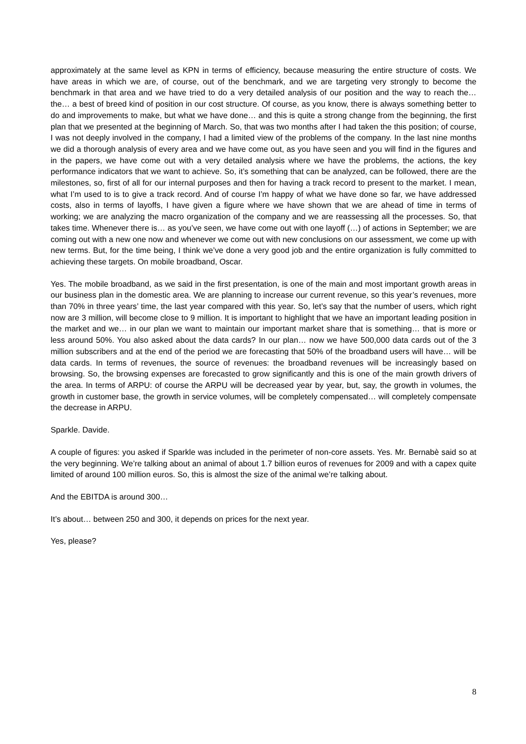approximately at the same level as KPN in terms of efficiency, because measuring the entire structure of costs. We have areas in which we are, of course, out of the benchmark, and we are targeting very strongly to become the benchmark in that area and we have tried to do a very detailed analysis of our position and the way to reach the… the… a best of breed kind of position in our cost structure. Of course, as you know, there is always something better to do and improvements to make, but what we have done… and this is quite a strong change from the beginning, the first plan that we presented at the beginning of March. So, that was two months after I had taken the this position; of course, I was not deeply involved in the company, I had a limited view of the problems of the company. In the last nine months we did a thorough analysis of every area and we have come out, as you have seen and you will find in the figures and in the papers, we have come out with a very detailed analysis where we have the problems, the actions, the key performance indicators that we want to achieve. So, it’s something that can be analyzed, can be followed, there are the milestones, so, first of all for our internal purposes and then for having a track record to present to the market. I mean, what I’m used to is to give a track record. And of course I’m happy of what we have done so far, we have addressed costs, also in terms of layoffs, I have given a figure where we have shown that we are ahead of time in terms of working; we are analyzing the macro organization of the company and we are reassessing all the processes. So, that takes time. Whenever there is… as you’ve seen, we have come out with one layoff (…) of actions in September; we are coming out with a new one now and whenever we come out with new conclusions on our assessment, we come up with new terms. But, for the time being, I think we’ve done a very good job and the entire organization is fully committed to achieving these targets. On mobile broadband, Oscar.
Yes. The mobile broadband, as we said in the first presentation, is one of the main and most important growth areas in our business plan in the domestic area. We are planning to increase our current revenue, so this year’s revenues, more than 70% in three years’ time, the last year compared with this year. So, let’s say that the number of users, which right now are 3 million, will become close to 9 million. It is important to highlight that we have an important leading position in the market and we… in our plan we want to maintain our important market share that is something… that is more or less around 50%. You also asked about the data cards? In our plan… now we have 500,000 data cards out of the 3 million subscribers and at the end of the period we are forecasting that 50% of the broadband users will have… will be data cards. In terms of revenues, the source of revenues: the broadband revenues will be increasingly based on browsing. So, the browsing expenses are forecasted to grow significantly and this is one of the main growth drivers of the area. In terms of ARPU: of course the ARPU will be decreased year by year, but, say, the growth in volumes, the growth in customer base, the growth in service volumes, will be completely compensated… will completely compensate the decrease in ARPU.
Sparkle. Davide.
A couple of figures: you asked if Sparkle was included in the perimeter of non-core assets. Yes. Mr. Bernabè said so at the very beginning. We’re talking about an animal of about 1.7 billion euros of revenues for 2009 and with a capex quite limited of around 100 million euros. So, this is almost the size of the animal we’re talking about.
And the EBITDA is around 300…
It’s about… between 250 and 300, it depends on prices for the next year.
Yes, please?
8